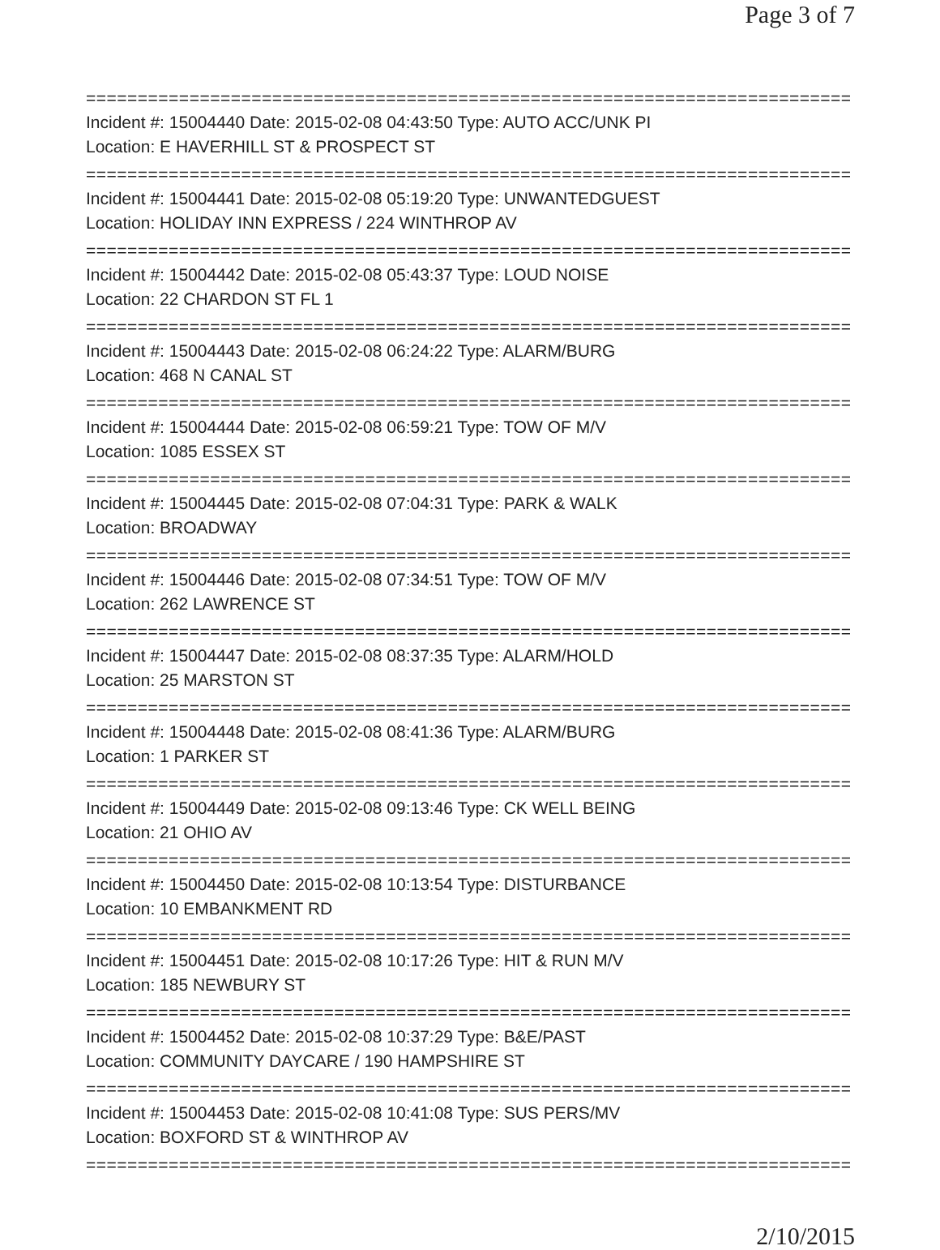Page 3 of 7
================================================================================
Incident #: 15004440 Date: 2015-02-08 04:43:50 Type: AUTO ACC/UNK PI
Location: E HAVERHILL ST & PROSPECT ST
================================================================================
Incident #: 15004441 Date: 2015-02-08 05:19:20 Type: UNWANTEDGUEST
Location: HOLIDAY INN EXPRESS / 224 WINTHROP AV
================================================================================
Incident #: 15004442 Date: 2015-02-08 05:43:37 Type: LOUD NOISE
Location: 22 CHARDON ST FL 1
================================================================================
Incident #: 15004443 Date: 2015-02-08 06:24:22 Type: ALARM/BURG
Location: 468 N CANAL ST
================================================================================
Incident #: 15004444 Date: 2015-02-08 06:59:21 Type: TOW OF M/V
Location: 1085 ESSEX ST
================================================================================
Incident #: 15004445 Date: 2015-02-08 07:04:31 Type: PARK & WALK
Location: BROADWAY
================================================================================
Incident #: 15004446 Date: 2015-02-08 07:34:51 Type: TOW OF M/V
Location: 262 LAWRENCE ST
================================================================================
Incident #: 15004447 Date: 2015-02-08 08:37:35 Type: ALARM/HOLD
Location: 25 MARSTON ST
================================================================================
Incident #: 15004448 Date: 2015-02-08 08:41:36 Type: ALARM/BURG
Location: 1 PARKER ST
================================================================================
Incident #: 15004449 Date: 2015-02-08 09:13:46 Type: CK WELL BEING
Location: 21 OHIO AV
================================================================================
Incident #: 15004450 Date: 2015-02-08 10:13:54 Type: DISTURBANCE
Location: 10 EMBANKMENT RD
================================================================================
Incident #: 15004451 Date: 2015-02-08 10:17:26 Type: HIT & RUN M/V
Location: 185 NEWBURY ST
================================================================================
Incident #: 15004452 Date: 2015-02-08 10:37:29 Type: B&E/PAST
Location: COMMUNITY DAYCARE / 190 HAMPSHIRE ST
================================================================================
Incident #: 15004453 Date: 2015-02-08 10:41:08 Type: SUS PERS/MV
Location: BOXFORD ST & WINTHROP AV
================================================================================
2/10/2015